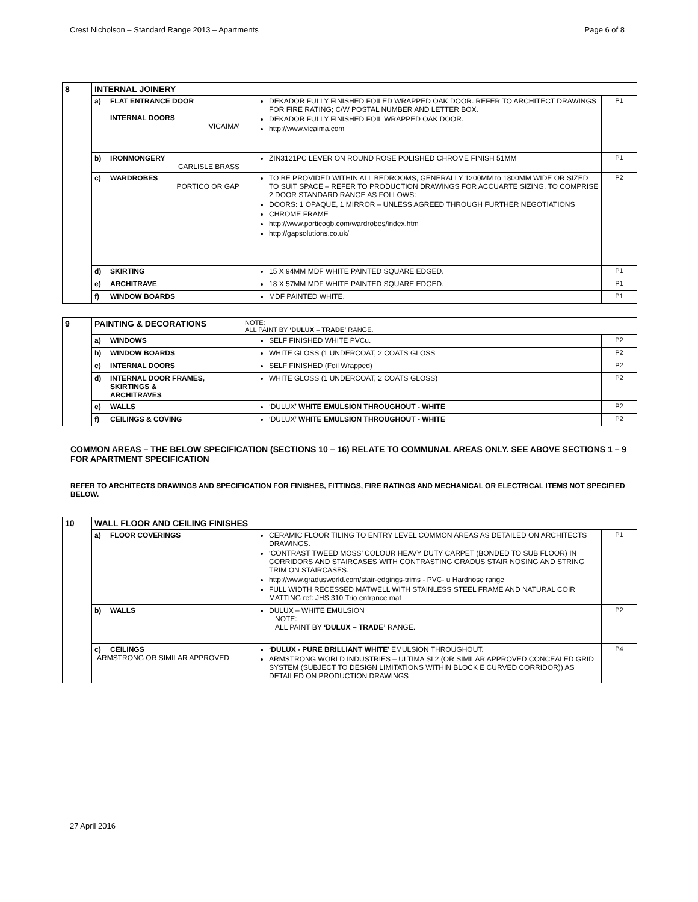Crest Nicholson – Standard Range 2013 – Apartments Page 6 of 8
| 8 | INTERNAL JOINERY | | | |
| | a) | FLAT ENTRANCE DOOR INTERNAL DOORS ‘VICAIMA’ | DEKADOR FULLY FINISHED FOILED WRAPPED OAK DOOR. REFER TO ARCHITECT DRAWINGS FOR FIRE RATING; C/W POSTAL NUMBER AND LETTER BOX. DEKADOR FULLY FINISHED FOIL WRAPPED OAK DOOR. http://www.vicaima.com | P1 |
| | b) | IRONMONGERY CARLISLE BRASS | ZIN3121PC LEVER ON ROUND ROSE POLISHED CHROME FINISH 51MM | P1 |
| | c) | WARDROBES PORTICO OR GAP | TO BE PROVIDED WITHIN ALL BEDROOMS, GENERALLY 1200MM to 1800MM WIDE OR SIZED TO SUIT SPACE – REFER TO PRODUCTION DRAWINGS FOR ACCUARTE SIZING. TO COMPRISE 2 DOOR STANDARD RANGE AS FOLLOWS: DOORS: 1 OPAQUE, 1 MIRROR – UNLESS AGREED THROUGH FURTHER NEGOTIATIONS CHROME FRAME http://www.porticogb.com/wardrobes/index.htm http://gapsolutions.co.uk/ | P2 |
| | d) | SKIRTING | 15 X 94MM MDF WHITE PAINTED SQUARE EDGED. | P1 |
| | e) | ARCHITRAVE | 18 X 57MM MDF WHITE PAINTED SQUARE EDGED. | P1 |
| | f) | WINDOW BOARDS | MDF PAINTED WHITE. | P1 |
| 9 | PAINTING & DECORATIONS | | NOTE: ALL PAINT BY ‘DULUX – TRADE’ RANGE. | |
| | a) | WINDOWS | SELF FINISHED WHITE PVCu. | P2 |
| | b) | WINDOW BOARDS | WHITE GLOSS (1 UNDERCOAT, 2 COATS GLOSS | P2 |
| | c) | INTERNAL DOORS | SELF FINISHED (Foil Wrapped) | P2 |
| | d) | INTERNAL DOOR FRAMES, SKIRTINGS & ARCHITRAVES | WHITE GLOSS (1 UNDERCOAT, 2 COATS GLOSS) | P2 |
| | e) | WALLS | ‘DULUX’ WHITE EMULSION THROUGHOUT - WHITE | P2 |
| | f) | CEILINGS & COVING | ‘DULUX’ WHITE EMULSION THROUGHOUT - WHITE | P2 |
COMMON AREAS – THE BELOW SPECIFICATION (SECTIONS 10 – 16) RELATE TO COMMUNAL AREAS ONLY. SEE ABOVE SECTIONS 1 – 9 FOR APARTMENT SPECIFICATION
REFER TO ARCHITECTS DRAWINGS AND SPECIFICATION FOR FINISHES, FITTINGS, FIRE RATINGS AND MECHANICAL OR ELECTRICAL ITEMS NOT SPECIFIED BELOW.
| 10 | WALL FLOOR AND CEILING FINISHES | | | |
| | a) | FLOOR COVERINGS | CERAMIC FLOOR TILING TO ENTRY LEVEL COMMON AREAS AS DETAILED ON ARCHITECTS DRAWINGS. ‘CONTRAST TWEED MOSS’ COLOUR HEAVY DUTY CARPET (BONDED TO SUB FLOOR) IN CORRIDORS AND STAIRCASES WITH CONTRASTING GRADUS STAIR NOSING AND STRING TRIM ON STAIRCASES. http://www.gradusworld.com/stair-edgings-trims - PVC- u Hardnose range FULL WIDTH RECESSED MATWELL WITH STAINLESS STEEL FRAME AND NATURAL COIR MATTING ref: JHS 310 Trio entrance mat | P1 |
| | b) | WALLS | DULUX – WHITE EMULSION NOTE: ALL PAINT BY ‘DULUX – TRADE’ RANGE. | P2 |
| | c) | CEILINGS ARMSTRONG OR SIMILAR APPROVED | ‘DULUX - PURE BRILLIANT WHITE ’ EMULSION THROUGHOUT. ARMSTRONG WORLD INDUSTRIES – ULTIMA SL2 (OR SIMILAR APPROVED CONCEALED GRID SYSTEM (SUBJECT TO DESIGN LIMITATIONS WITHIN BLOCK E CURVED CORRIDOR)) AS DETAILED ON PRODUCTION DRAWINGS | P4 |
27 April 2016